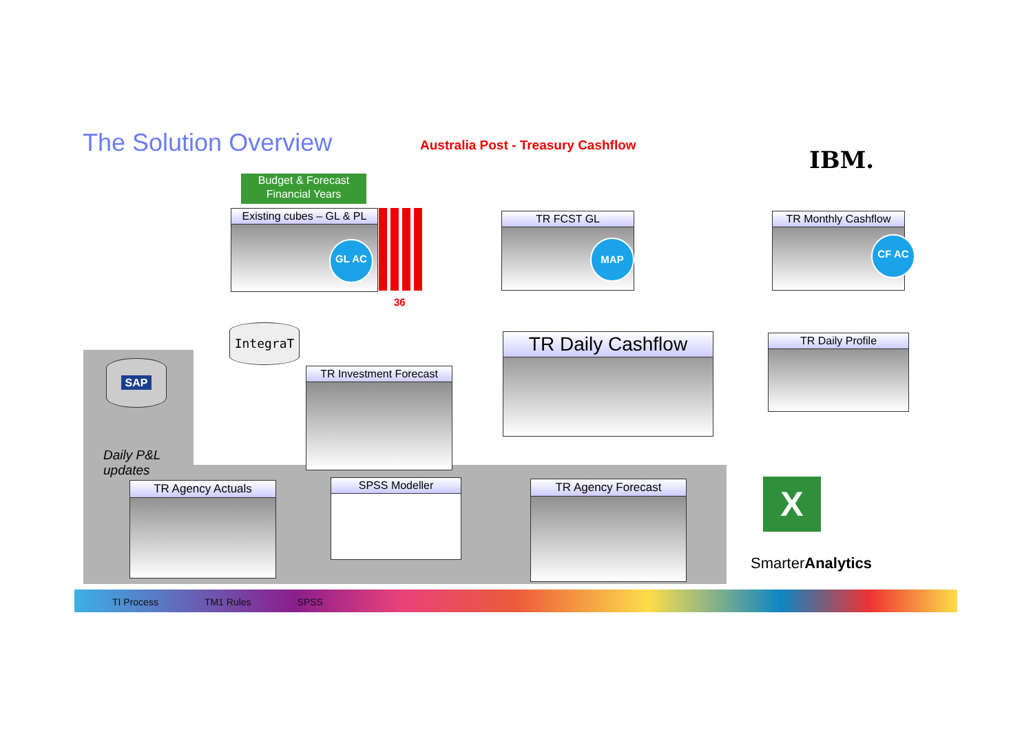The Solution Overview
Australia Post - Treasury Cashflow
IBM.
Budget & Forecast
Financial Years
Existing cubes – GL & PL
GL AC
36
TR FCST GL
MAP
TR Monthly Cashflow
CF AC
IntegraT
SAP
TR Investment Forecast
TR Daily Cashflow TR Daily Profile
Daily P&L
updates
TR Agency Actuals SPSS Modeller TR Agency Forecast X
SmarterAnalytics
TI Process TM1 Rules SPSS